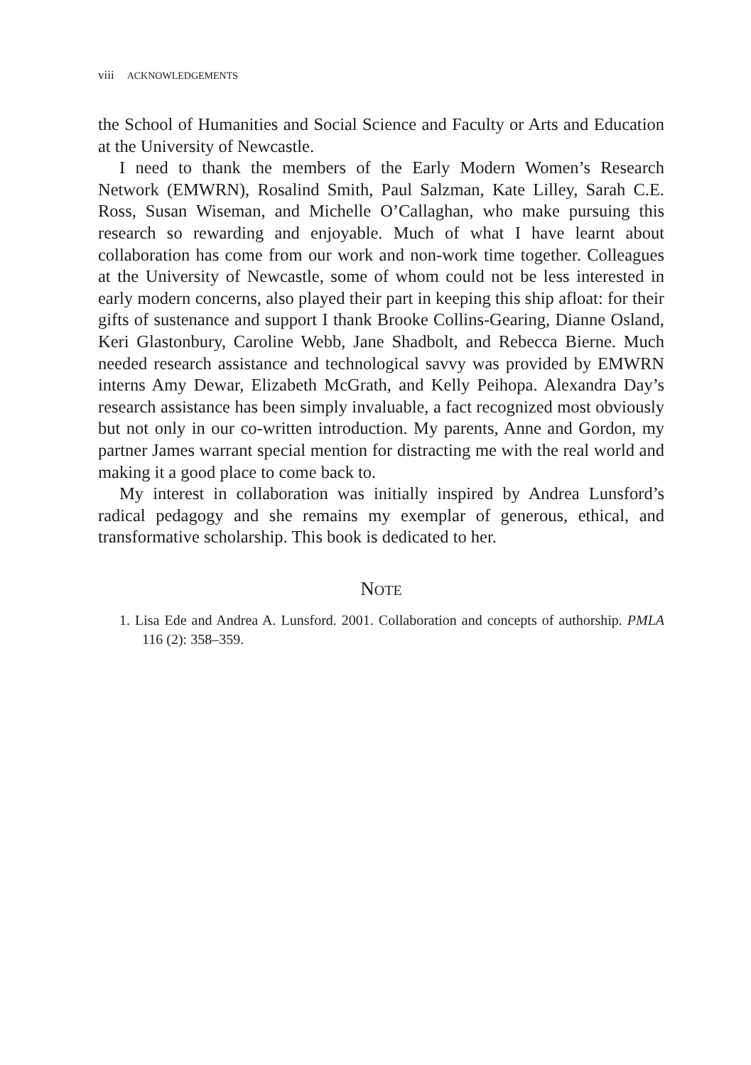viii ACKNOWLEDGEMENTS
the School of Humanities and Social Science and Faculty or Arts and Education at the University of Newcastle.
I need to thank the members of the Early Modern Women’s Research Network (EMWRN), Rosalind Smith, Paul Salzman, Kate Lilley, Sarah C.E. Ross, Susan Wiseman, and Michelle O’Callaghan, who make pursuing this research so rewarding and enjoyable. Much of what I have learnt about collaboration has come from our work and non-work time together. Colleagues at the University of Newcastle, some of whom could not be less interested in early modern concerns, also played their part in keeping this ship afloat: for their gifts of sustenance and support I thank Brooke Collins-Gearing, Dianne Osland, Keri Glastonbury, Caroline Webb, Jane Shadbolt, and Rebecca Bierne. Much needed research assistance and technological savvy was provided by EMWRN interns Amy Dewar, Elizabeth McGrath, and Kelly Peihopa. Alexandra Day’s research assistance has been simply invaluable, a fact recognized most obviously but not only in our co-written introduction. My parents, Anne and Gordon, my partner James warrant special mention for distracting me with the real world and making it a good place to come back to.
My interest in collaboration was initially inspired by Andrea Lunsford’s radical pedagogy and she remains my exemplar of generous, ethical, and transformative scholarship. This book is dedicated to her.
NOTE
1. Lisa Ede and Andrea A. Lunsford. 2001. Collaboration and concepts of authorship. PMLA 116 (2): 358–359.